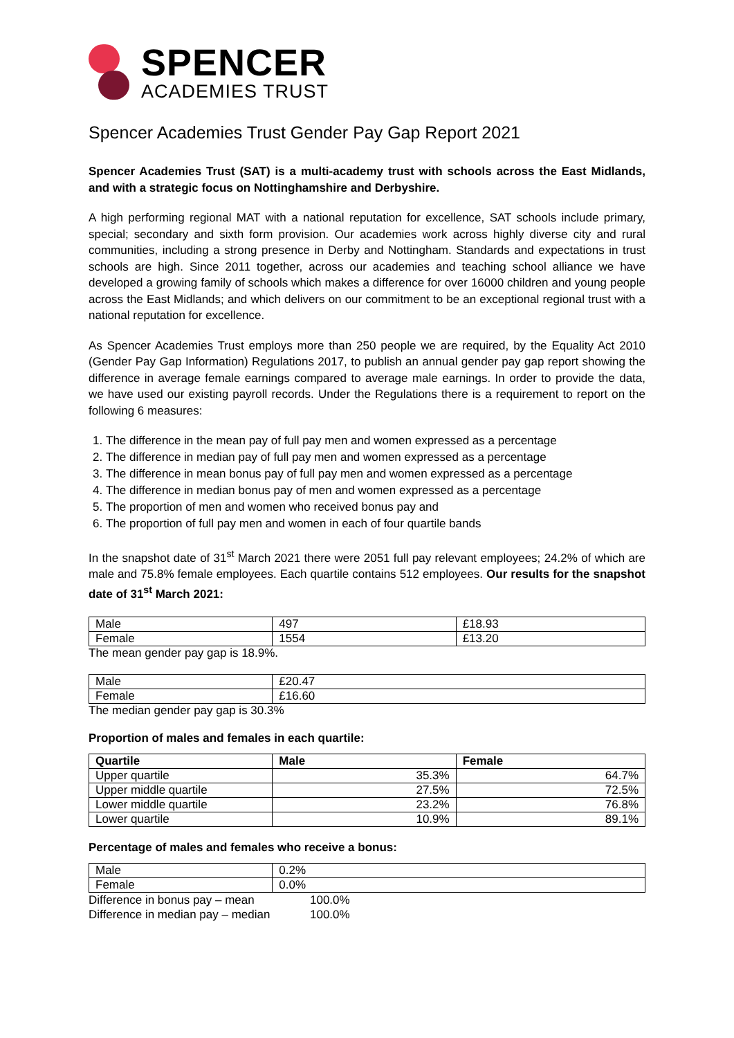SPENCER
ACADEMIES TRUST
Spencer Academies Trust Gender Pay Gap Report 2021
Spencer Academies Trust (SAT) is a multi-academy trust with schools across the East Midlands, and with a strategic focus on Nottinghamshire and Derbyshire.
A high performing regional MAT with a national reputation for excellence, SAT schools include primary, special; secondary and sixth form provision. Our academies work across highly diverse city and rural communities, including a strong presence in Derby and Nottingham. Standards and expectations in trust schools are high. Since 2011 together, across our academies and teaching school alliance we have developed a growing family of schools which makes a difference for over 16000 children and young people across the East Midlands; and which delivers on our commitment to be an exceptional regional trust with a national reputation for excellence.
As Spencer Academies Trust employs more than 250 people we are required, by the Equality Act 2010 (Gender Pay Gap Information) Regulations 2017, to publish an annual gender pay gap report showing the difference in average female earnings compared to average male earnings. In order to provide the data, we have used our existing payroll records. Under the Regulations there is a requirement to report on the following 6 measures:
1. The difference in the mean pay of full pay men and women expressed as a percentage
2. The difference in median pay of full pay men and women expressed as a percentage
3. The difference in mean bonus pay of full pay men and women expressed as a percentage
4. The difference in median bonus pay of men and women expressed as a percentage
5. The proportion of men and women who received bonus pay and
6. The proportion of full pay men and women in each of four quartile bands
In the snapshot date of 31<sup>st</sup> March 2021 there were 2051 full pay relevant employees; 24.2% of which are male and 75.8% female employees. Each quartile contains 512 employees. Our results for the snapshot date of 31<sup>st</sup> March 2021:
| Male | 497 | £18.93 |
| Female | 1554 | £13.20 |
The mean gender pay gap is 18.9%.
| Male | £20.47 |
| Female | £16.60 |
The median gender pay gap is 30.3%
Proportion of males and females in each quartile:
| Quartile | Male | Female |
| --- | --- | --- |
| Upper quartile | 35.3% | 64.7% |
| Upper middle quartile | 27.5% | 72.5% |
| Lower middle quartile | 23.2% | 76.8% |
| Lower quartile | 10.9% | 89.1% |
Percentage of males and females who receive a bonus:
| Male | 0.2% |
| Female | 0.0% |
Difference in bonus pay – mean 100.0%
Difference in median pay – median 100.0%